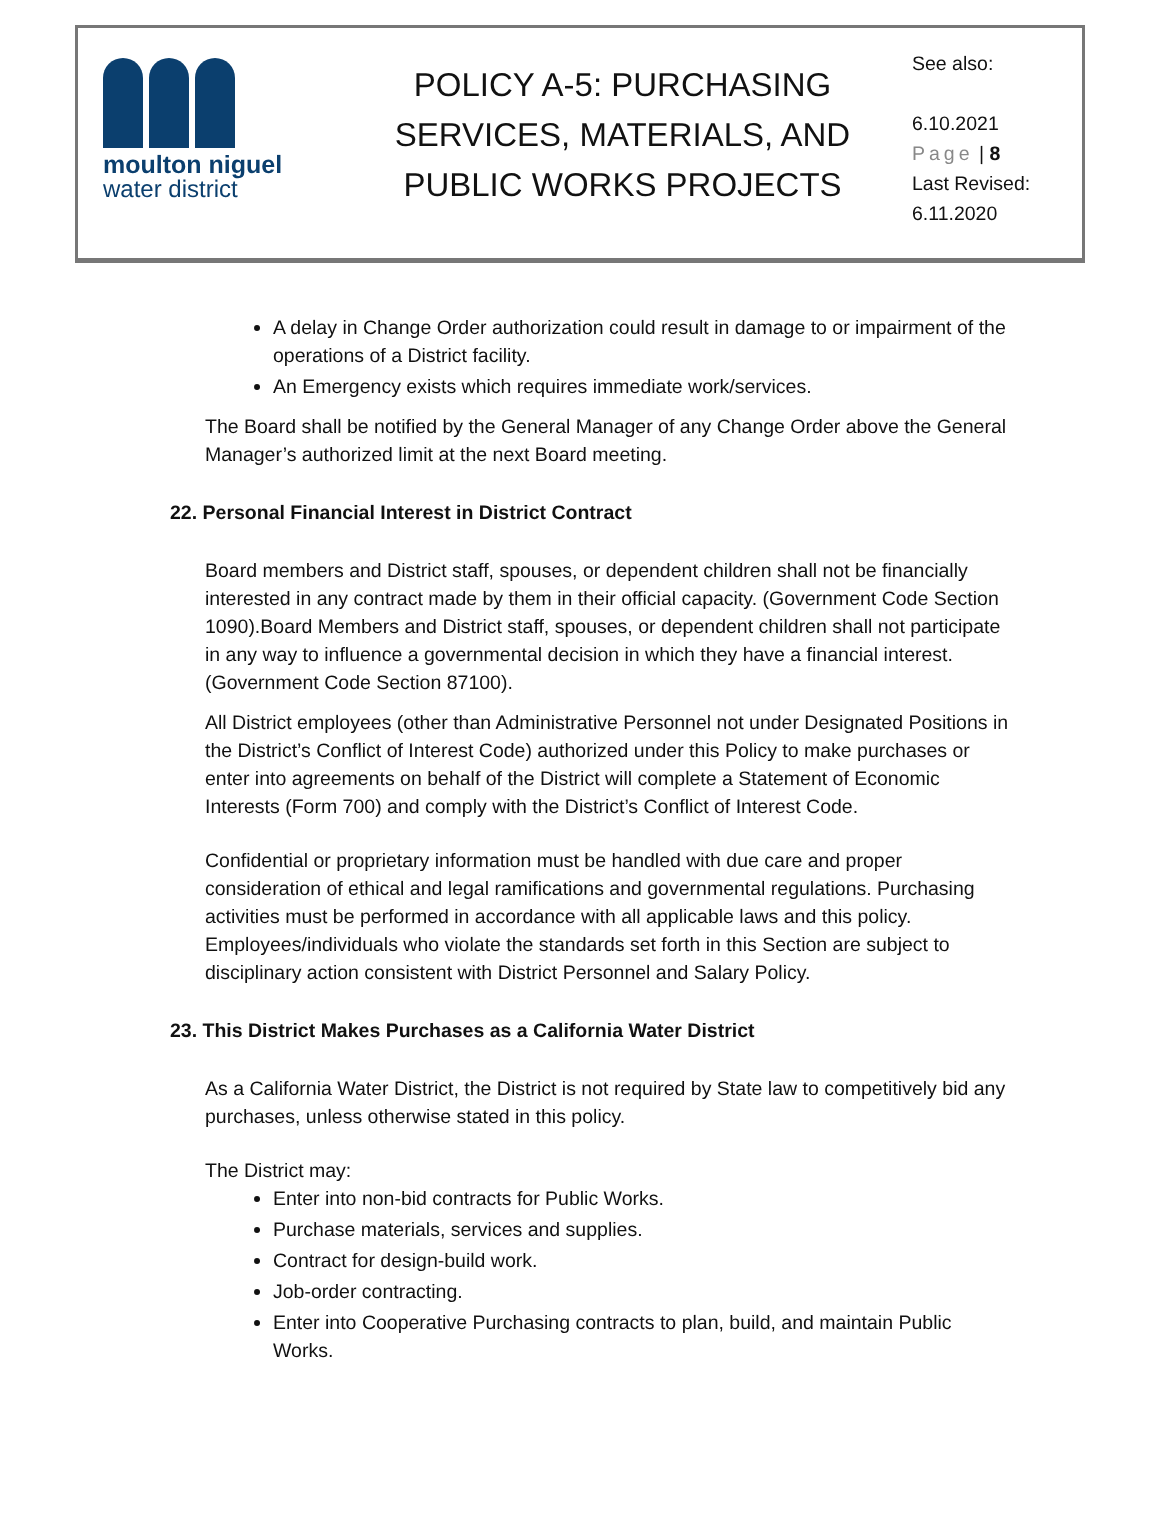moulton niguel
water district
POLICY A-5: PURCHASING SERVICES, MATERIALS, AND PUBLIC WORKS PROJECTS
See also:
6.10.2021
Page | 8
Last Revised:
6.11.2020
A delay in Change Order authorization could result in damage to or impairment of the operations of a District facility.
An Emergency exists which requires immediate work/services.
The Board shall be notified by the General Manager of any Change Order above the General Manager’s authorized limit at the next Board meeting.
22. Personal Financial Interest in District Contract
Board members and District staff, spouses, or dependent children shall not be financially interested in any contract made by them in their official capacity. (Government Code Section 1090).Board Members and District staff, spouses, or dependent children shall not participate in any way to influence a governmental decision in which they have a financial interest. (Government Code Section 87100).
All District employees (other than Administrative Personnel not under Designated Positions in the District’s Conflict of Interest Code) authorized under this Policy to make purchases or enter into agreements on behalf of the District will complete a Statement of Economic Interests (Form 700) and comply with the District’s Conflict of Interest Code.
Confidential or proprietary information must be handled with due care and proper consideration of ethical and legal ramifications and governmental regulations. Purchasing activities must be performed in accordance with all applicable laws and this policy. Employees/individuals who violate the standards set forth in this Section are subject to disciplinary action consistent with District Personnel and Salary Policy.
23. This District Makes Purchases as a California Water District
As a California Water District, the District is not required by State law to competitively bid any purchases, unless otherwise stated in this policy.
The District may:
Enter into non-bid contracts for Public Works.
Purchase materials, services and supplies.
Contract for design-build work.
Job-order contracting.
Enter into Cooperative Purchasing contracts to plan, build, and maintain Public Works.